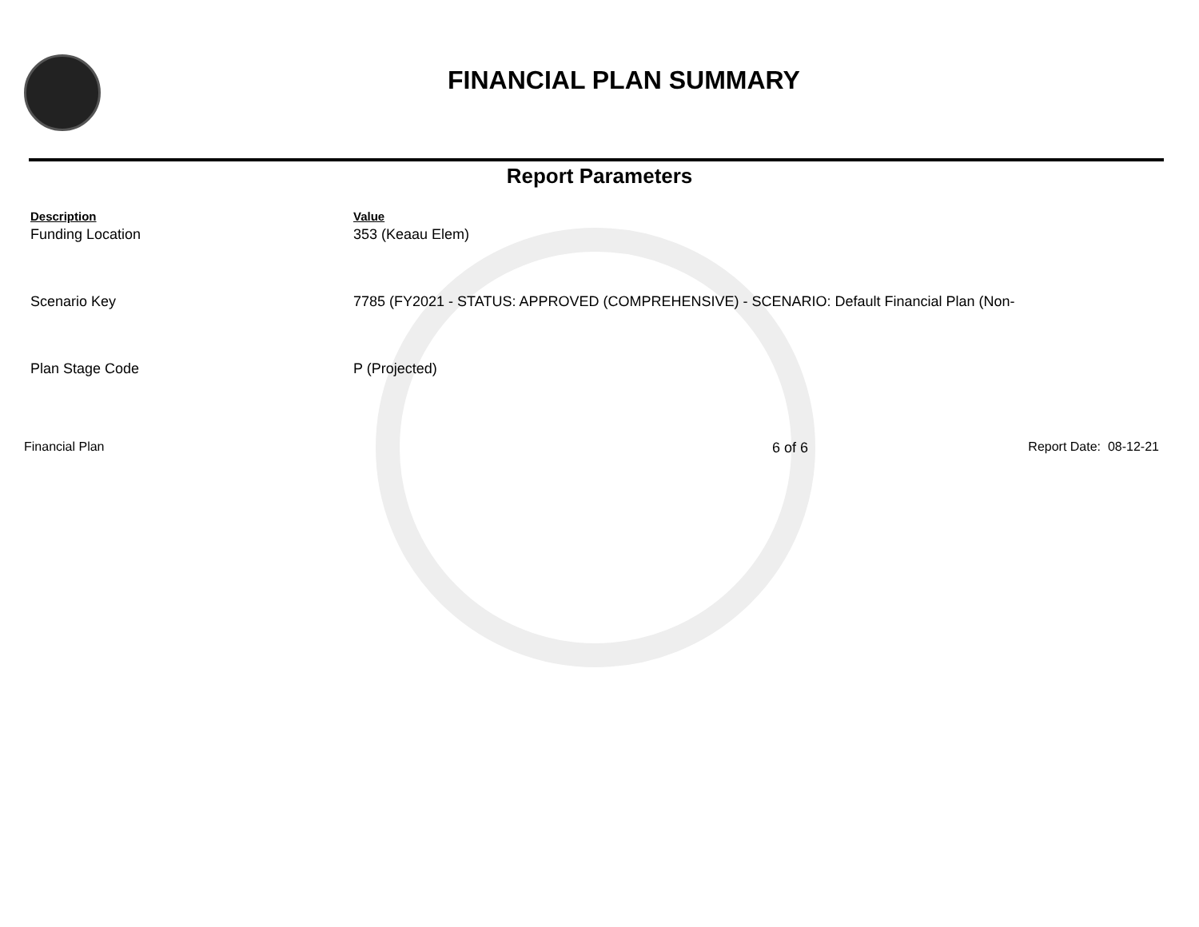FINANCIAL PLAN SUMMARY
Report Parameters
| Description | Value |
| --- | --- |
| Funding Location | 353 (Keaau Elem) |
| Scenario Key | 7785 (FY2021 - STATUS: APPROVED (COMPREHENSIVE) - SCENARIO: Default Financial Plan (Non- |
| Plan Stage Code | P (Projected) |
Financial Plan 6 of 6 Report Date: 08-12-21